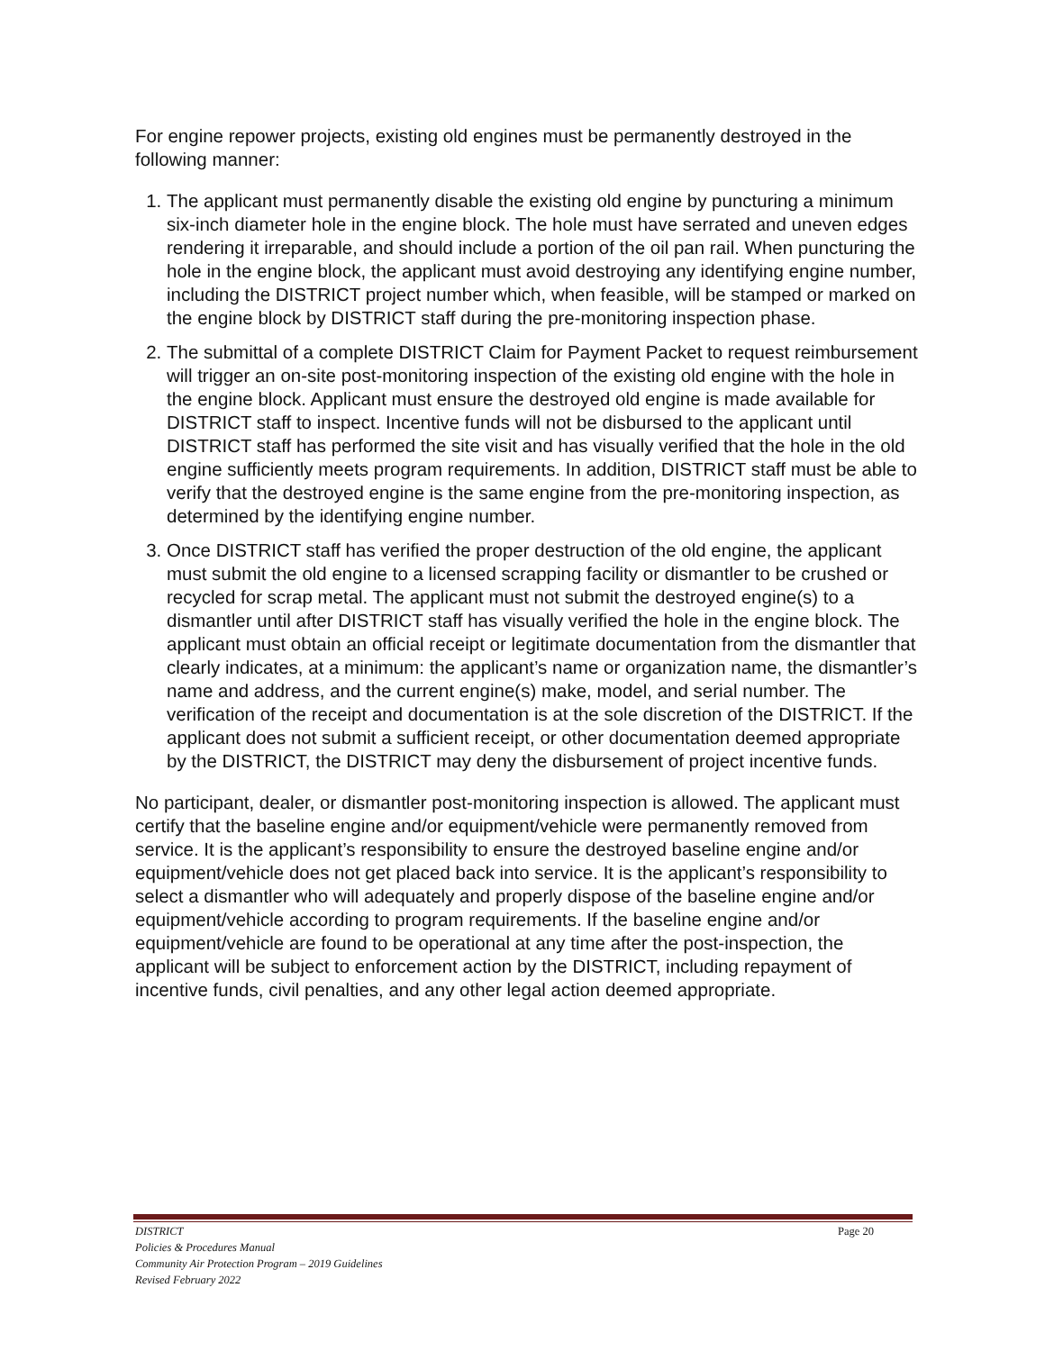For engine repower projects, existing old engines must be permanently destroyed in the following manner:
1. The applicant must permanently disable the existing old engine by puncturing a minimum six-inch diameter hole in the engine block. The hole must have serrated and uneven edges rendering it irreparable, and should include a portion of the oil pan rail. When puncturing the hole in the engine block, the applicant must avoid destroying any identifying engine number, including the DISTRICT project number which, when feasible, will be stamped or marked on the engine block by DISTRICT staff during the pre-monitoring inspection phase.
2. The submittal of a complete DISTRICT Claim for Payment Packet to request reimbursement will trigger an on-site post-monitoring inspection of the existing old engine with the hole in the engine block. Applicant must ensure the destroyed old engine is made available for DISTRICT staff to inspect. Incentive funds will not be disbursed to the applicant until DISTRICT staff has performed the site visit and has visually verified that the hole in the old engine sufficiently meets program requirements. In addition, DISTRICT staff must be able to verify that the destroyed engine is the same engine from the pre-monitoring inspection, as determined by the identifying engine number.
3. Once DISTRICT staff has verified the proper destruction of the old engine, the applicant must submit the old engine to a licensed scrapping facility or dismantler to be crushed or recycled for scrap metal. The applicant must not submit the destroyed engine(s) to a dismantler until after DISTRICT staff has visually verified the hole in the engine block. The applicant must obtain an official receipt or legitimate documentation from the dismantler that clearly indicates, at a minimum: the applicant’s name or organization name, the dismantler’s name and address, and the current engine(s) make, model, and serial number. The verification of the receipt and documentation is at the sole discretion of the DISTRICT. If the applicant does not submit a sufficient receipt, or other documentation deemed appropriate by the DISTRICT, the DISTRICT may deny the disbursement of project incentive funds.
No participant, dealer, or dismantler post-monitoring inspection is allowed. The applicant must certify that the baseline engine and/or equipment/vehicle were permanently removed from service. It is the applicant’s responsibility to ensure the destroyed baseline engine and/or equipment/vehicle does not get placed back into service. It is the applicant’s responsibility to select a dismantler who will adequately and properly dispose of the baseline engine and/or equipment/vehicle according to program requirements. If the baseline engine and/or equipment/vehicle are found to be operational at any time after the post-inspection, the applicant will be subject to enforcement action by the DISTRICT, including repayment of incentive funds, civil penalties, and any other legal action deemed appropriate.
DISTRICT Page 20
Policies & Procedures Manual
Community Air Protection Program – 2019 Guidelines
Revised February 2022